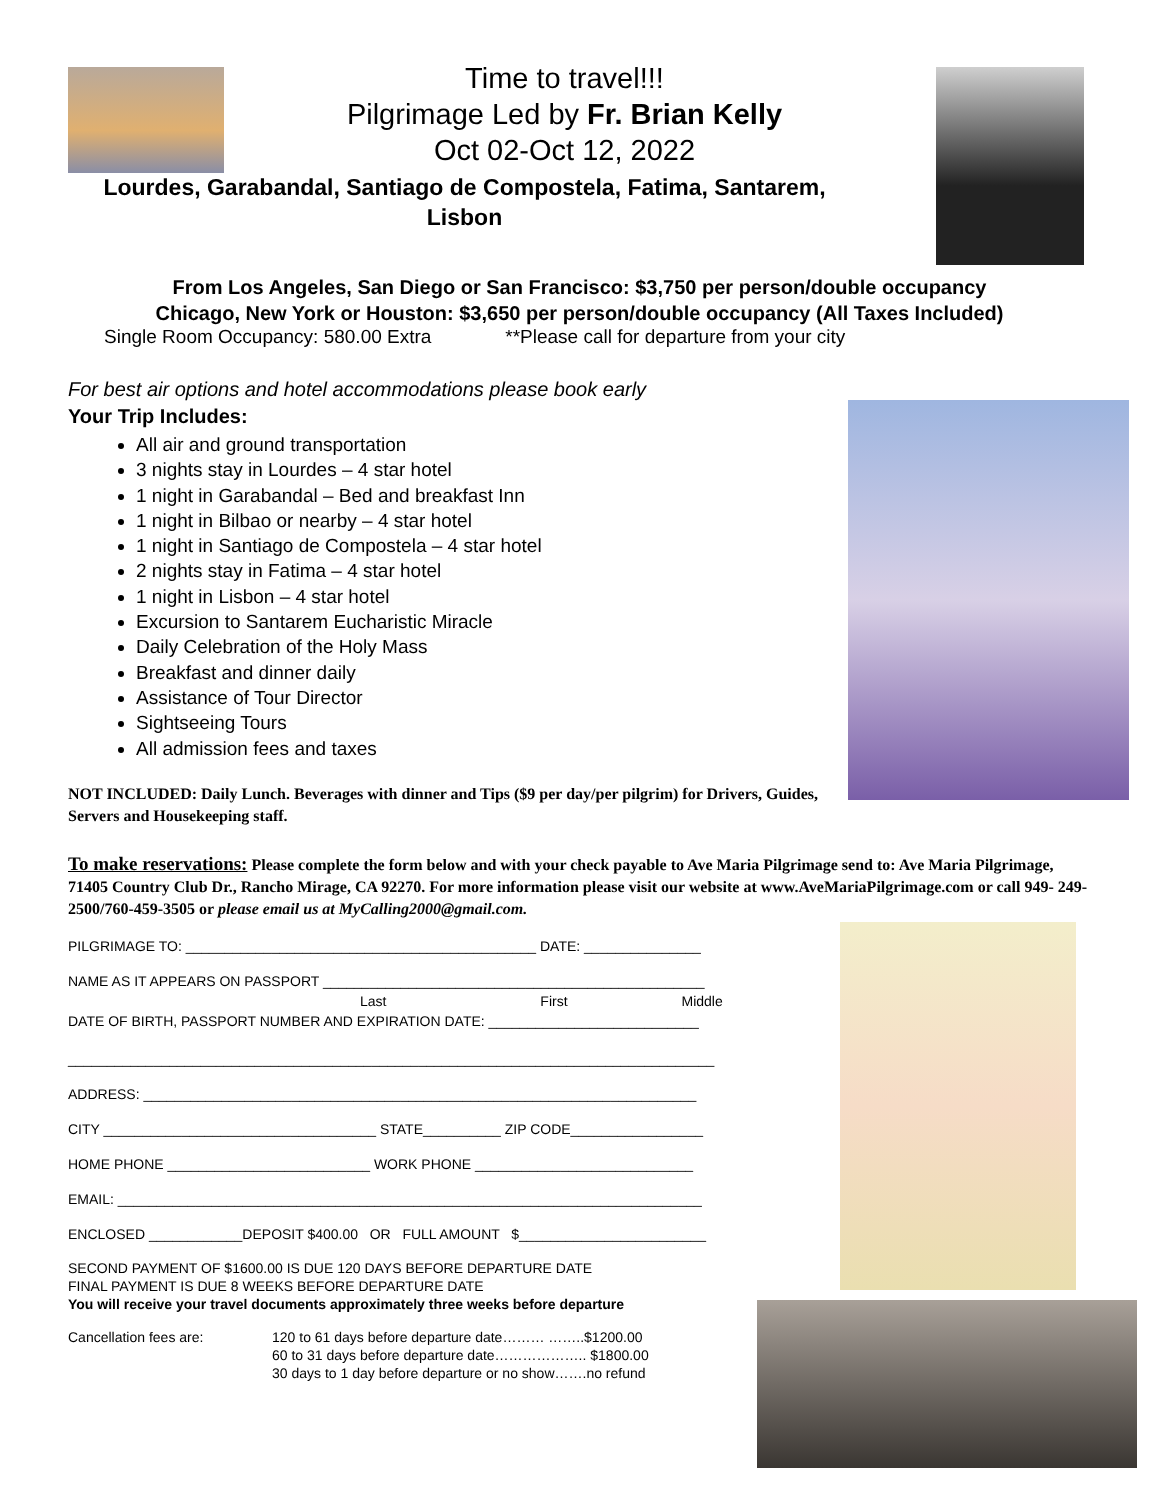Time to travel!!!
Pilgrimage Led by Fr. Brian Kelly
Oct 02-Oct 12, 2022
Lourdes, Garabandal, Santiago de Compostela, Fatima, Santarem, Lisbon
From Los Angeles, San Diego or San Francisco: $3,750 per person/double occupancy
Chicago, New York or Houston: $3,650 per person/double occupancy (All Taxes Included)
Single Room Occupancy: 580.00 Extra **Please call for departure from your city
For best air options and hotel accommodations please book early
Your Trip Includes:
All air and ground transportation
3 nights stay in Lourdes – 4 star hotel
1 night in Garabandal – Bed and breakfast Inn
1 night in Bilbao or nearby – 4 star hotel
1 night in Santiago de Compostela – 4 star hotel
2 nights stay in Fatima – 4 star hotel
1 night in Lisbon – 4 star hotel
Excursion to Santarem Eucharistic Miracle
Daily Celebration of the Holy Mass
Breakfast and dinner daily
Assistance of Tour Director
Sightseeing Tours
All admission fees and taxes
NOT INCLUDED: Daily Lunch. Beverages with dinner and Tips ($9 per day/per pilgrim) for Drivers, Guides, Servers and Housekeeping staff.
To make reservations: Please complete the form below and with your check payable to Ave Maria Pilgrimage send to: Ave Maria Pilgrimage, 71405 Country Club Dr., Rancho Mirage, CA 92270. For more information please visit our website at www.AveMariaPilgrimage.com or call 949- 249-2500/760-459-3505 or please email us at MyCalling2000@gmail.com.
PILGRIMAGE TO: _____________________________________________ DATE: _______________
NAME AS IT APPEARS ON PASSPORT _________________________________________________
Last First Middle
DATE OF BIRTH, PASSPORT NUMBER AND EXPIRATION DATE: ___________________________
___________________________________________________________________________________
ADDRESS: _______________________________________________________________________
CITY ___________________________________ STATE__________ ZIP CODE_________________
HOME PHONE __________________________ WORK PHONE ____________________________
EMAIL: ___________________________________________________________________________
ENCLOSED ____________DEPOSIT $400.00 OR FULL AMOUNT $________________________
SECOND PAYMENT OF $1600.00 IS DUE 120 DAYS BEFORE DEPARTURE DATE
FINAL PAYMENT IS DUE 8 WEEKS BEFORE DEPARTURE DATE
You will receive your travel documents approximately three weeks before departure
Cancellation fees are: 120 to 61 days before departure date……… ……..$1200.00
60 to 31 days before departure date……………….. $1800.00
30 days to 1 day before departure or no show…….no refund